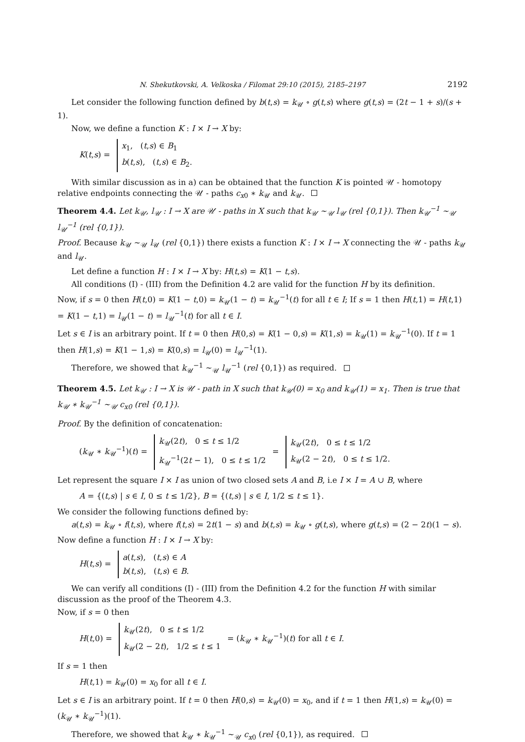N. Shekutkovski, A. Velkoska / Filomat 29:10 (2015), 2185–2197 2192
Let consider the following function defined by b(t,s) = k<sub>𝒰</sub> ∘ g(t,s) where g(t,s) = (2t − 1 + s)/(s + 1).
Now, we define a function K : I × I → X by:
K(t,s) =
x<sub>1</sub>, (t,s) ∈ B<sub>1</sub>
b(t,s), (t,s) ∈ B<sub>2</sub>.
With similar discussion as in a) can be obtained that the function K is pointed 𝒰 - homotopy relative endpoints connecting the 𝒰 - paths c<sub>x0</sub> ∗ k<sub>𝒰</sub> and k<sub>𝒰</sub>.
Theorem 4.4. Let k<sub>𝒰</sub>, l<sub>𝒰</sub> : I → X are 𝒰 - paths in X such that k<sub>𝒰</sub> ∼<sub>𝒰</sub> l<sub>𝒰</sub> (rel {0,1}). Then k<sub>𝒰</sub><sup>−1</sup> ∼<sub>𝒰</sub> l<sub>𝒰</sub><sup>−1</sup> (rel {0,1}).
Proof. Because k<sub>𝒰</sub> ∼<sub>𝒰</sub> l<sub>𝒰</sub> (rel {0,1}) there exists a function K : I × I → X connecting the 𝒰 - paths k<sub>𝒰</sub> and l<sub>𝒰</sub>.
Let define a function H : I × I → X by: H(t,s) = K(1 − t,s).
All conditions (I) - (III) from the Definition 4.2 are valid for the function H by its definition.
Now, if s = 0 then H(t,0) = K(1 − t,0) = k<sub>𝒰</sub>(1 − t) = k<sub>𝒰</sub><sup>−1</sup>(t) for all t ∈ I; If s = 1 then H(t,1) = H(t,1) = K(1 − t,1) = l<sub>𝒰</sub>(1 − t) = l<sub>𝒰</sub><sup>−1</sup>(t) for all t ∈ I.
Let s ∈ I is an arbitrary point. If t = 0 then H(0,s) = K(1 − 0,s) = K(1,s) = k<sub>𝒰</sub>(1) = k<sub>𝒰</sub><sup>−1</sup>(0). If t = 1 then H(1,s) = K(1 − 1,s) = K(0,s) = l<sub>𝒰</sub>(0) = l<sub>𝒰</sub><sup>−1</sup>(1).
Therefore, we showed that k<sub>𝒰</sub><sup>−1</sup> ∼<sub>𝒰</sub> l<sub>𝒰</sub><sup>−1</sup> (rel {0,1}) as required.
Theorem 4.5. Let k<sub>𝒰</sub> : I → X is 𝒰 - path in X such that k<sub>𝒰</sub>(0) = x<sub>0</sub> and k<sub>𝒰</sub>(1) = x<sub>1</sub>. Then is true that k<sub>𝒰</sub> ∗ k<sub>𝒰</sub><sup>−1</sup> ∼<sub>𝒰</sub> c<sub>x0</sub> (rel {0,1}).
Proof. By the definition of concatenation:
(k<sub>𝒰</sub> ∗ k<sub>𝒰</sub><sup>−1</sup>)(t) =
k<sub>𝒰</sub>(2t), 0 ≤ t ≤ 1/2
k<sub>𝒰</sub><sup>−1</sup>(2t − 1), 0 ≤ t ≤ 1/2
=
k<sub>𝒰</sub>(2t), 0 ≤ t ≤ 1/2
k<sub>𝒰</sub>(2 − 2t), 0 ≤ t ≤ 1/2.
Let represent the square I × I as union of two closed sets A and B, i.e I × I = A ∪ B, where
A = {(t,s) | s ∈ I, 0 ≤ t ≤ 1/2}, B = {(t,s) | s ∈ I, 1/2 ≤ t ≤ 1}.
We consider the following functions defined by:
a(t,s) = k<sub>𝒰</sub> ∘ f(t,s), where f(t,s) = 2t(1 − s) and b(t,s) = k<sub>𝒰</sub> ∘ g(t,s), where g(t,s) = (2 − 2t)(1 − s).
Now define a function H : I × I → X by:
H(t,s) =
a(t,s), (t,s) ∈ A
b(t,s), (t,s) ∈ B.
We can verify all conditions (I) - (III) from the Definition 4.2 for the function H with similar discussion as the proof of the Theorem 4.3.
Now, if s = 0 then
H(t,0) =
k<sub>𝒰</sub>(2t), 0 ≤ t ≤ 1/2
k<sub>𝒰</sub>(2 − 2t), 1/2 ≤ t ≤ 1
= (k<sub>𝒰</sub> ∗ k<sub>𝒰</sub><sup>−1</sup>)(t) for all t ∈ I.
If s = 1 then
H(t,1) = k<sub>𝒰</sub>(0) = x<sub>0</sub> for all t ∈ I.
Let s ∈ I is an arbitrary point. If t = 0 then H(0,s) = k<sub>𝒰</sub>(0) = x<sub>0</sub>, and if t = 1 then H(1,s) = k<sub>𝒰</sub>(0) = (k<sub>𝒰</sub> ∗ k<sub>𝒰</sub><sup>−1</sup>)(1).
Therefore, we showed that k<sub>𝒰</sub> ∗ k<sub>𝒰</sub><sup>−1</sup> ∼<sub>𝒰</sub> c<sub>x0</sub> (rel {0,1}), as required.